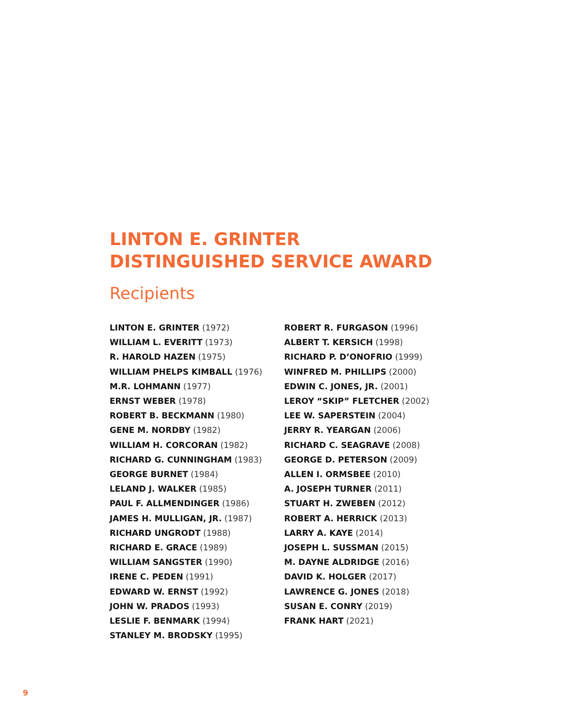LINTON E. GRINTER
DISTINGUISHED SERVICE AWARD
Recipients
LINTON E. GRINTER (1972)
WILLIAM L. EVERITT (1973)
R. HAROLD HAZEN (1975)
WILLIAM PHELPS KIMBALL (1976)
M.R. LOHMANN (1977)
ERNST WEBER (1978)
ROBERT B. BECKMANN (1980)
GENE M. NORDBY (1982)
WILLIAM H. CORCORAN (1982)
RICHARD G. CUNNINGHAM (1983)
GEORGE BURNET (1984)
LELAND J. WALKER (1985)
PAUL F. ALLMENDINGER (1986)
JAMES H. MULLIGAN, JR. (1987)
RICHARD UNGRODT (1988)
RICHARD E. GRACE (1989)
WILLIAM SANGSTER (1990)
IRENE C. PEDEN (1991)
EDWARD W. ERNST (1992)
JOHN W. PRADOS (1993)
LESLIE F. BENMARK (1994)
STANLEY M. BRODSKY (1995)
ROBERT R. FURGASON (1996)
ALBERT T. KERSICH (1998)
RICHARD P. D’ONOFRIO (1999)
WINFRED M. PHILLIPS (2000)
EDWIN C. JONES, JR. (2001)
LEROY “SKIP” FLETCHER (2002)
LEE W. SAPERSTEIN (2004)
JERRY R. YEARGAN (2006)
RICHARD C. SEAGRAVE (2008)
GEORGE D. PETERSON (2009)
ALLEN I. ORMSBEE (2010)
A. JOSEPH TURNER (2011)
STUART H. ZWEBEN (2012)
ROBERT A. HERRICK (2013)
LARRY A. KAYE (2014)
JOSEPH L. SUSSMAN (2015)
M. DAYNE ALDRIDGE (2016)
DAVID K. HOLGER (2017)
LAWRENCE G. JONES (2018)
SUSAN E. CONRY (2019)
FRANK HART (2021)
9